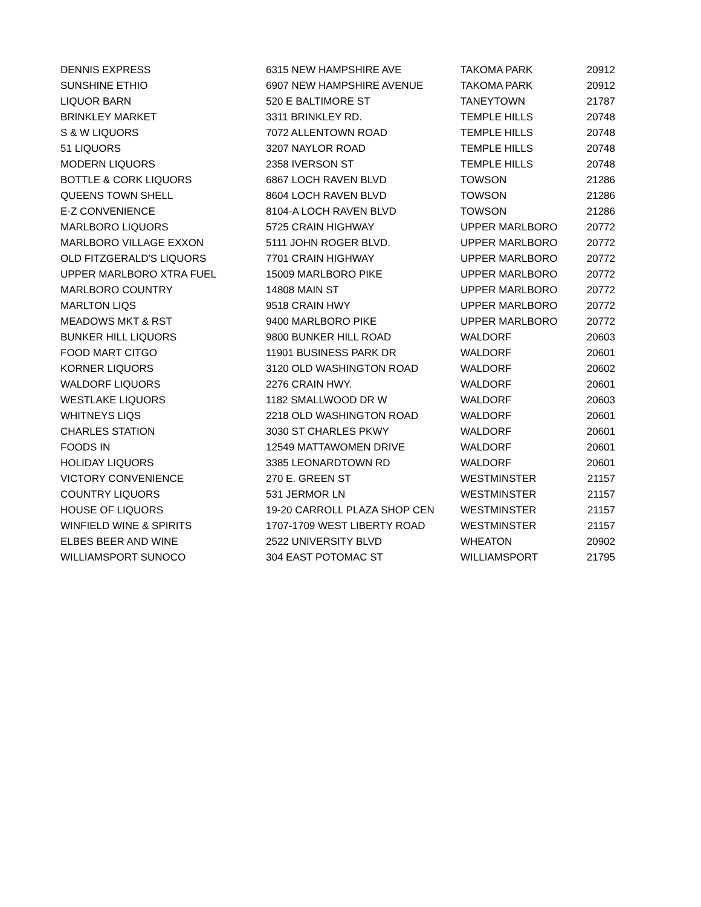| DENNIS EXPRESS | 6315 NEW HAMPSHIRE AVE | TAKOMA PARK | 20912 |
| SUNSHINE ETHIO | 6907 NEW HAMPSHIRE AVENUE | TAKOMA PARK | 20912 |
| LIQUOR BARN | 520 E BALTIMORE ST | TANEYTOWN | 21787 |
| BRINKLEY MARKET | 3311 BRINKLEY RD. | TEMPLE HILLS | 20748 |
| S & W LIQUORS | 7072 ALLENTOWN ROAD | TEMPLE HILLS | 20748 |
| 51 LIQUORS | 3207 NAYLOR ROAD | TEMPLE HILLS | 20748 |
| MODERN LIQUORS | 2358 IVERSON ST | TEMPLE HILLS | 20748 |
| BOTTLE & CORK LIQUORS | 6867 LOCH RAVEN BLVD | TOWSON | 21286 |
| QUEENS TOWN SHELL | 8604 LOCH RAVEN BLVD | TOWSON | 21286 |
| E-Z CONVENIENCE | 8104-A LOCH RAVEN BLVD | TOWSON | 21286 |
| MARLBORO LIQUORS | 5725 CRAIN HIGHWAY | UPPER MARLBORO | 20772 |
| MARLBORO VILLAGE EXXON | 5111 JOHN ROGER BLVD. | UPPER MARLBORO | 20772 |
| OLD FITZGERALD'S LIQUORS | 7701 CRAIN HIGHWAY | UPPER MARLBORO | 20772 |
| UPPER MARLBORO XTRA FUEL | 15009 MARLBORO PIKE | UPPER MARLBORO | 20772 |
| MARLBORO COUNTRY | 14808 MAIN ST | UPPER MARLBORO | 20772 |
| MARLTON LIQS | 9518 CRAIN HWY | UPPER MARLBORO | 20772 |
| MEADOWS MKT & RST | 9400 MARLBORO PIKE | UPPER MARLBORO | 20772 |
| BUNKER HILL LIQUORS | 9800 BUNKER HILL ROAD | WALDORF | 20603 |
| FOOD MART CITGO | 11901 BUSINESS PARK DR | WALDORF | 20601 |
| KORNER LIQUORS | 3120 OLD WASHINGTON ROAD | WALDORF | 20602 |
| WALDORF LIQUORS | 2276 CRAIN HWY. | WALDORF | 20601 |
| WESTLAKE LIQUORS | 1182 SMALLWOOD DR W | WALDORF | 20603 |
| WHITNEYS LIQS | 2218 OLD WASHINGTON ROAD | WALDORF | 20601 |
| CHARLES STATION | 3030 ST CHARLES PKWY | WALDORF | 20601 |
| FOODS IN | 12549 MATTAWOMEN DRIVE | WALDORF | 20601 |
| HOLIDAY LIQUORS | 3385 LEONARDTOWN RD | WALDORF | 20601 |
| VICTORY CONVENIENCE | 270 E. GREEN ST | WESTMINSTER | 21157 |
| COUNTRY LIQUORS | 531 JERMOR LN | WESTMINSTER | 21157 |
| HOUSE OF LIQUORS | 19-20 CARROLL PLAZA SHOP CEN | WESTMINSTER | 21157 |
| WINFIELD WINE & SPIRITS | 1707-1709 WEST LIBERTY ROAD | WESTMINSTER | 21157 |
| ELBES BEER AND WINE | 2522 UNIVERSITY BLVD | WHEATON | 20902 |
| WILLIAMSPORT SUNOCO | 304 EAST POTOMAC ST | WILLIAMSPORT | 21795 |